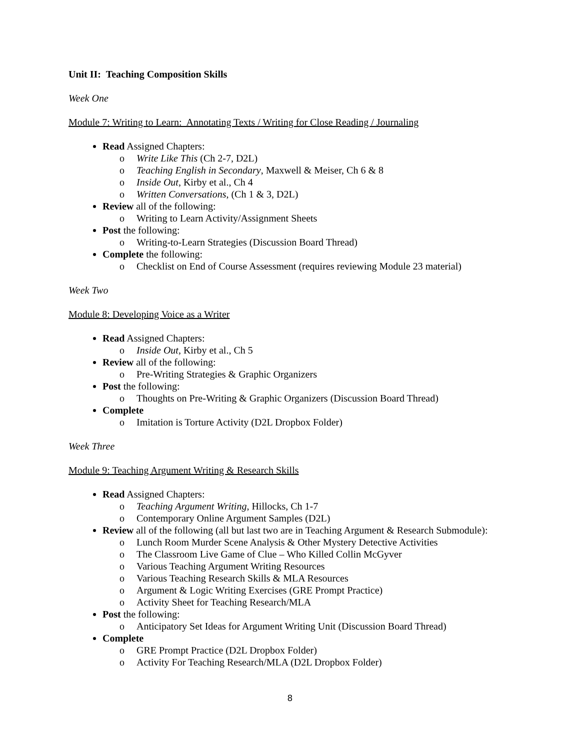Unit II: Teaching Composition Skills
Week One
Module 7: Writing to Learn: Annotating Texts / Writing for Close Reading / Journaling
Read Assigned Chapters:
o Write Like This (Ch 2-7, D2L)
o Teaching English in Secondary, Maxwell & Meiser, Ch 6 & 8
o Inside Out, Kirby et al., Ch 4
o Written Conversations, (Ch 1 & 3, D2L)
Review all of the following:
o Writing to Learn Activity/Assignment Sheets
Post the following:
o Writing-to-Learn Strategies (Discussion Board Thread)
Complete the following:
o Checklist on End of Course Assessment (requires reviewing Module 23 material)
Week Two
Module 8: Developing Voice as a Writer
Read Assigned Chapters:
o Inside Out, Kirby et al., Ch 5
Review all of the following:
o Pre-Writing Strategies & Graphic Organizers
Post the following:
o Thoughts on Pre-Writing & Graphic Organizers (Discussion Board Thread)
Complete
o Imitation is Torture Activity (D2L Dropbox Folder)
Week Three
Module 9: Teaching Argument Writing & Research Skills
Read Assigned Chapters:
o Teaching Argument Writing, Hillocks, Ch 1-7
o Contemporary Online Argument Samples (D2L)
Review all of the following (all but last two are in Teaching Argument & Research Submodule):
o Lunch Room Murder Scene Analysis & Other Mystery Detective Activities
o The Classroom Live Game of Clue – Who Killed Collin McGyver
o Various Teaching Argument Writing Resources
o Various Teaching Research Skills & MLA Resources
o Argument & Logic Writing Exercises (GRE Prompt Practice)
o Activity Sheet for Teaching Research/MLA
Post the following:
o Anticipatory Set Ideas for Argument Writing Unit (Discussion Board Thread)
Complete
o GRE Prompt Practice (D2L Dropbox Folder)
o Activity For Teaching Research/MLA (D2L Dropbox Folder)
8